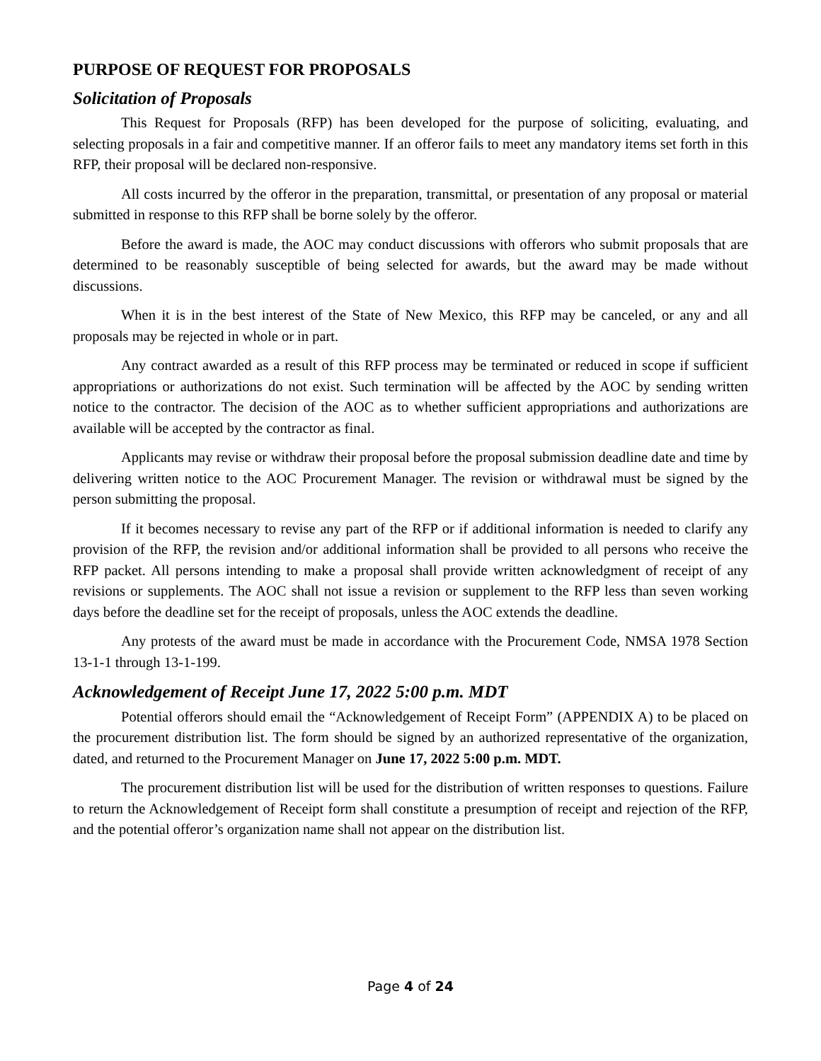PURPOSE OF REQUEST FOR PROPOSALS
Solicitation of Proposals
This Request for Proposals (RFP) has been developed for the purpose of soliciting, evaluating, and selecting proposals in a fair and competitive manner. If an offeror fails to meet any mandatory items set forth in this RFP, their proposal will be declared non-responsive.
All costs incurred by the offeror in the preparation, transmittal, or presentation of any proposal or material submitted in response to this RFP shall be borne solely by the offeror.
Before the award is made, the AOC may conduct discussions with offerors who submit proposals that are determined to be reasonably susceptible of being selected for awards, but the award may be made without discussions.
When it is in the best interest of the State of New Mexico, this RFP may be canceled, or any and all proposals may be rejected in whole or in part.
Any contract awarded as a result of this RFP process may be terminated or reduced in scope if sufficient appropriations or authorizations do not exist. Such termination will be affected by the AOC by sending written notice to the contractor. The decision of the AOC as to whether sufficient appropriations and authorizations are available will be accepted by the contractor as final.
Applicants may revise or withdraw their proposal before the proposal submission deadline date and time by delivering written notice to the AOC Procurement Manager. The revision or withdrawal must be signed by the person submitting the proposal.
If it becomes necessary to revise any part of the RFP or if additional information is needed to clarify any provision of the RFP, the revision and/or additional information shall be provided to all persons who receive the RFP packet. All persons intending to make a proposal shall provide written acknowledgment of receipt of any revisions or supplements. The AOC shall not issue a revision or supplement to the RFP less than seven working days before the deadline set for the receipt of proposals, unless the AOC extends the deadline.
Any protests of the award must be made in accordance with the Procurement Code, NMSA 1978 Section 13-1-1 through 13-1-199.
Acknowledgement of Receipt June 17, 2022 5:00 p.m. MDT
Potential offerors should email the “Acknowledgement of Receipt Form” (APPENDIX A) to be placed on the procurement distribution list. The form should be signed by an authorized representative of the organization, dated, and returned to the Procurement Manager on June 17, 2022 5:00 p.m. MDT.
The procurement distribution list will be used for the distribution of written responses to questions. Failure to return the Acknowledgement of Receipt form shall constitute a presumption of receipt and rejection of the RFP, and the potential offeror’s organization name shall not appear on the distribution list.
Page 4 of 24